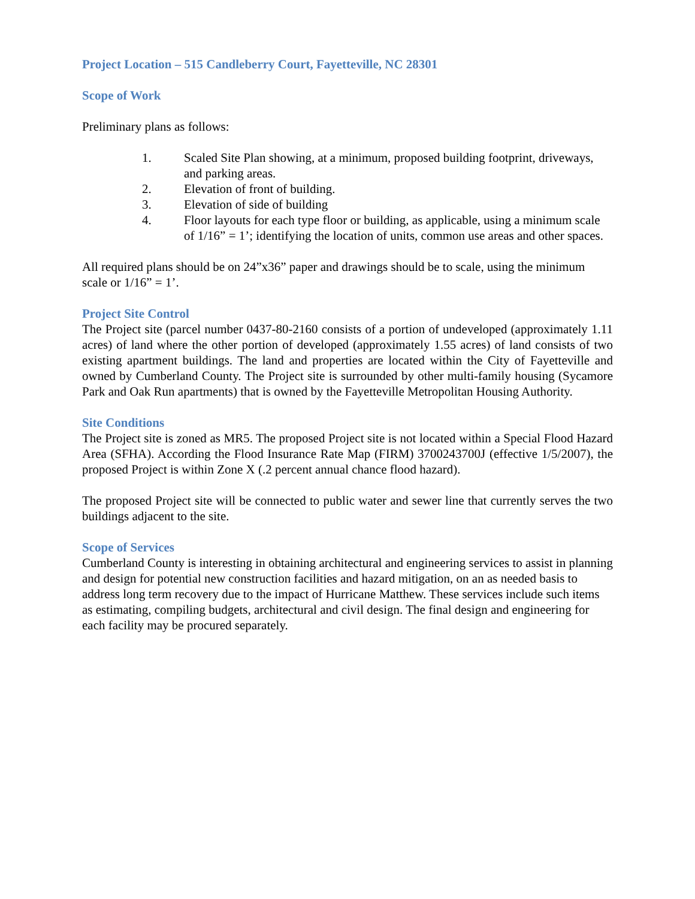Project Location – 515 Candleberry Court, Fayetteville, NC 28301
Scope of Work
Preliminary plans as follows:
1. Scaled Site Plan showing, at a minimum, proposed building footprint, driveways, and parking areas.
2. Elevation of front of building.
3. Elevation of side of building
4. Floor layouts for each type floor or building, as applicable, using a minimum scale of 1/16” = 1’; identifying the location of units, common use areas and other spaces.
All required plans should be on 24”x36” paper and drawings should be to scale, using the minimum scale or 1/16” = 1’.
Project Site Control
The Project site (parcel number 0437-80-2160 consists of a portion of undeveloped (approximately 1.11 acres) of land where the other portion of developed (approximately 1.55 acres) of land consists of two existing apartment buildings. The land and properties are located within the City of Fayetteville and owned by Cumberland County. The Project site is surrounded by other multi-family housing (Sycamore Park and Oak Run apartments) that is owned by the Fayetteville Metropolitan Housing Authority.
Site Conditions
The Project site is zoned as MR5. The proposed Project site is not located within a Special Flood Hazard Area (SFHA). According the Flood Insurance Rate Map (FIRM) 3700243700J (effective 1/5/2007), the proposed Project is within Zone X (.2 percent annual chance flood hazard).
The proposed Project site will be connected to public water and sewer line that currently serves the two buildings adjacent to the site.
Scope of Services
Cumberland County is interesting in obtaining architectural and engineering services to assist in planning and design for potential new construction facilities and hazard mitigation, on an as needed basis to address long term recovery due to the impact of Hurricane Matthew. These services include such items as estimating, compiling budgets, architectural and civil design. The final design and engineering for each facility may be procured separately.